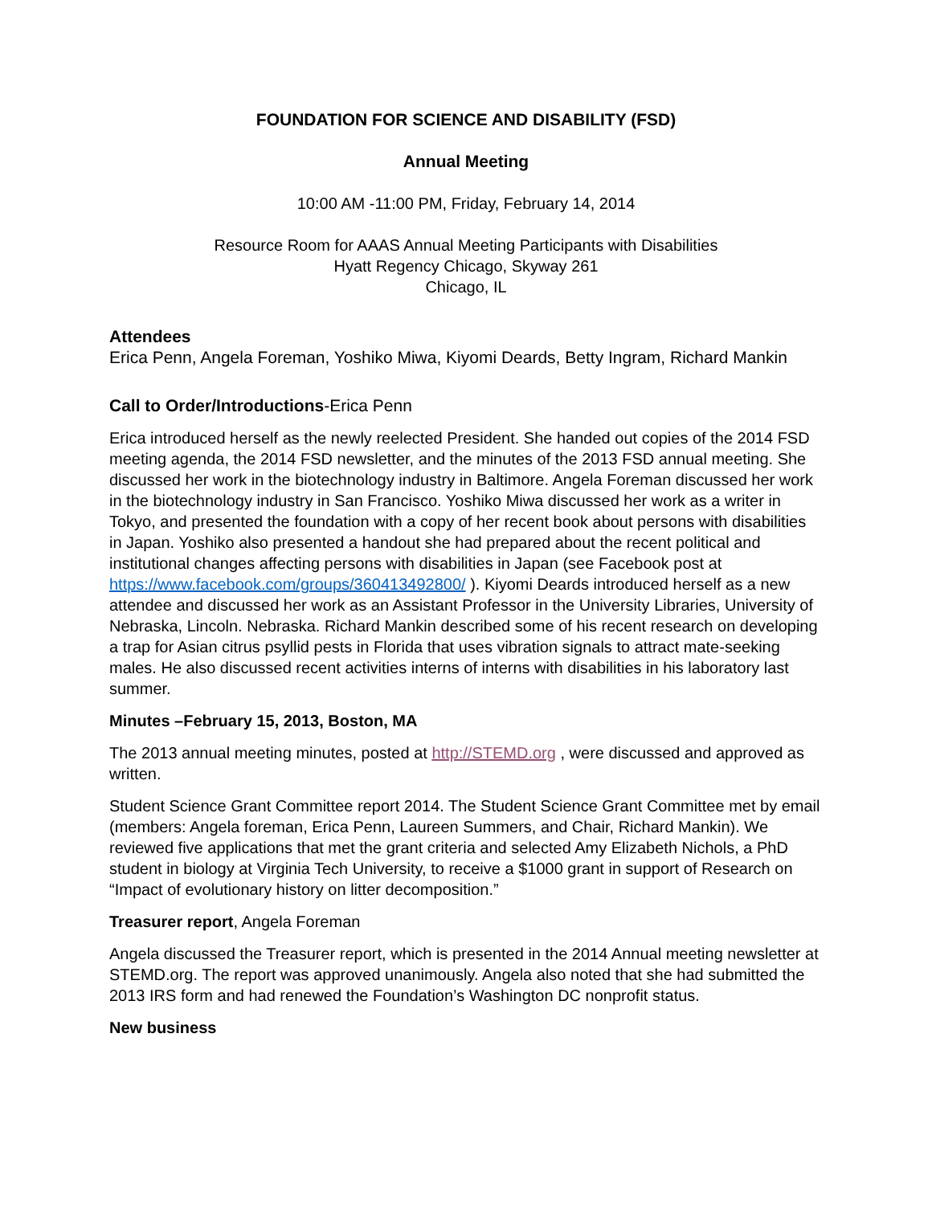FOUNDATION FOR SCIENCE AND DISABILITY (FSD)
Annual Meeting
10:00 AM -11:00 PM, Friday, February 14, 2014
Resource Room for AAAS Annual Meeting Participants with Disabilities
Hyatt Regency Chicago, Skyway 261
Chicago, IL
Attendees
Erica Penn, Angela Foreman, Yoshiko Miwa, Kiyomi Deards, Betty Ingram, Richard Mankin
Call to Order/Introductions-Erica Penn
Erica introduced herself as the newly reelected President. She handed out copies of the 2014 FSD meeting agenda, the 2014 FSD newsletter, and the minutes of the 2013 FSD annual meeting. She discussed her work in the biotechnology industry in Baltimore. Angela Foreman discussed her work in the biotechnology industry in San Francisco. Yoshiko Miwa discussed her work as a writer in Tokyo, and presented the foundation with a copy of her recent book about persons with disabilities in Japan. Yoshiko also presented a handout she had prepared about the recent political and institutional changes affecting persons with disabilities in Japan (see Facebook post at https://www.facebook.com/groups/360413492800/ ). Kiyomi Deards introduced herself as a new attendee and discussed her work as an Assistant Professor in the University Libraries, University of Nebraska, Lincoln. Nebraska. Richard Mankin described some of his recent research on developing a trap for Asian citrus psyllid pests in Florida that uses vibration signals to attract mate-seeking males. He also discussed recent activities interns of interns with disabilities in his laboratory last summer.
Minutes –February 15, 2013, Boston, MA
The 2013 annual meeting minutes, posted at http://STEMD.org , were discussed and approved as written.
Student Science Grant Committee report 2014. The Student Science Grant Committee met by email (members: Angela foreman, Erica Penn, Laureen Summers, and Chair, Richard Mankin). We reviewed five applications that met the grant criteria and selected Amy Elizabeth Nichols, a PhD student in biology at Virginia Tech University, to receive a $1000 grant in support of Research on “Impact of evolutionary history on litter decomposition.”
Treasurer report, Angela Foreman
Angela discussed the Treasurer report, which is presented in the 2014 Annual meeting newsletter at STEMD.org. The report was approved unanimously. Angela also noted that she had submitted the 2013 IRS form and had renewed the Foundation’s Washington DC nonprofit status.
New business